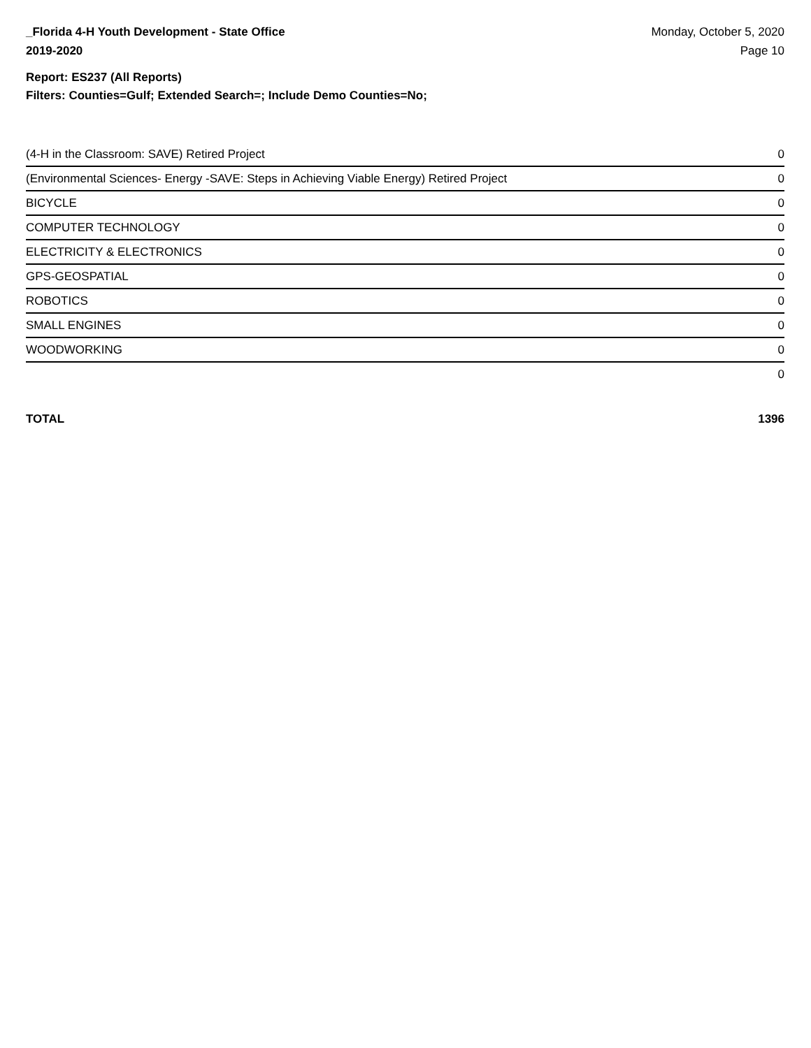_Florida 4-H Youth Development - State Office
2019-2020
Monday, October 5, 2020
Page 10
Report: ES237 (All Reports)
Filters: Counties=Gulf; Extended Search=; Include Demo Counties=No;
| (4-H in the Classroom: SAVE) Retired Project | 0 |
| (Environmental Sciences- Energy -SAVE: Steps in Achieving Viable Energy) Retired Project | 0 |
| BICYCLE | 0 |
| COMPUTER TECHNOLOGY | 0 |
| ELECTRICITY & ELECTRONICS | 0 |
| GPS-GEOSPATIAL | 0 |
| ROBOTICS | 0 |
| SMALL ENGINES | 0 |
| WOODWORKING | 0 |
| | 0 |
TOTAL 1396